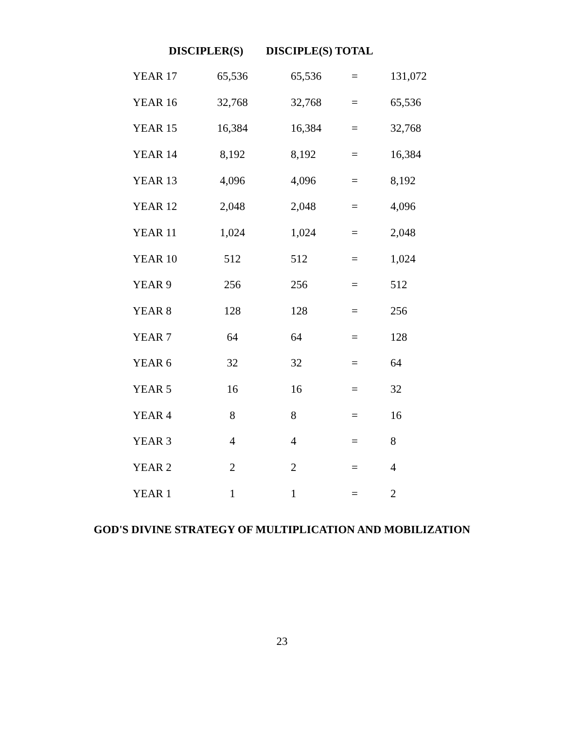DISCIPLER(S) DISCIPLE(S) TOTAL
| YEAR 17 | 65,536 | 65,536 | = | 131,072 |
| YEAR 16 | 32,768 | 32,768 | = | 65,536 |
| YEAR 15 | 16,384 | 16,384 | = | 32,768 |
| YEAR 14 | 8,192 | 8,192 | = | 16,384 |
| YEAR 13 | 4,096 | 4,096 | = | 8,192 |
| YEAR 12 | 2,048 | 2,048 | = | 4,096 |
| YEAR 11 | 1,024 | 1,024 | = | 2,048 |
| YEAR 10 | 512 | 512 | = | 1,024 |
| YEAR 9 | 256 | 256 | = | 512 |
| YEAR 8 | 128 | 128 | = | 256 |
| YEAR 7 | 64 | 64 | = | 128 |
| YEAR 6 | 32 | 32 | = | 64 |
| YEAR 5 | 16 | 16 | = | 32 |
| YEAR 4 | 8 | 8 | = | 16 |
| YEAR 3 | 4 | 4 | = | 8 |
| YEAR 2 | 2 | 2 | = | 4 |
| YEAR 1 | 1 | 1 | = | 2 |
GOD'S DIVINE STRATEGY OF MULTIPLICATION AND MOBILIZATION
23